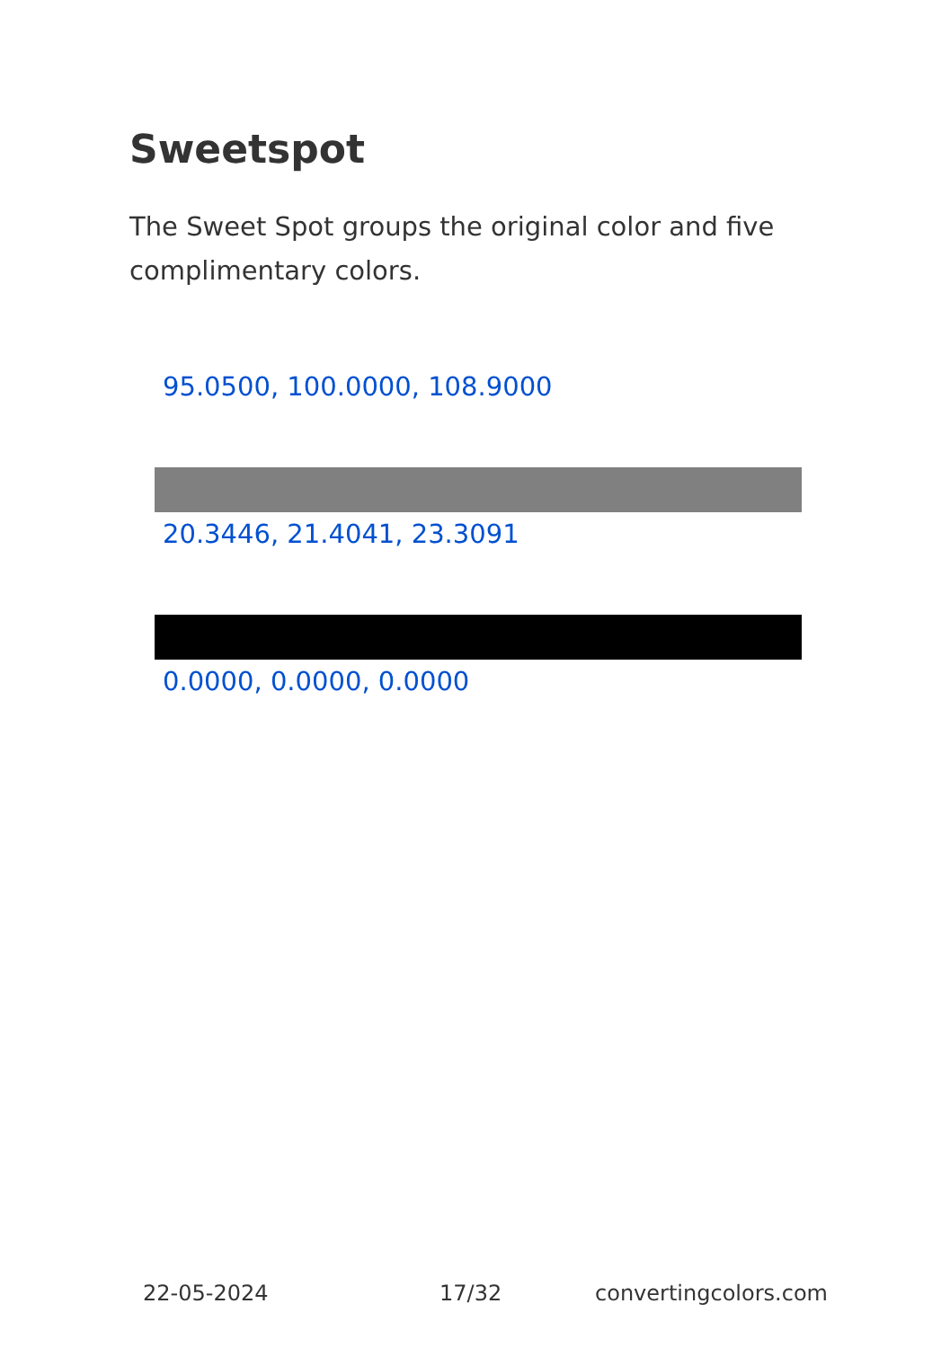Sweetspot
The Sweet Spot groups the original color and five complimentary colors.
95.0500, 100.0000, 108.9000
20.3446, 21.4041, 23.3091
0.0000, 0.0000, 0.0000
22-05-2024 17/32 convertingcolors.com